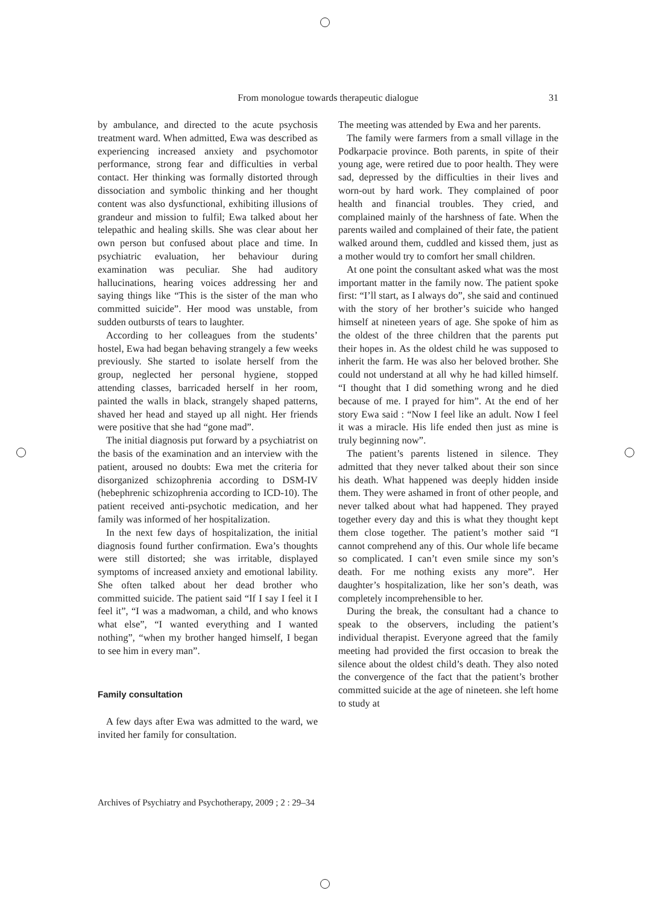From monologue towards therapeutic dialogue 31
by ambulance, and directed to the acute psychosis treatment ward. When admitted, Ewa was described as experiencing increased anxiety and psychomotor performance, strong fear and difficulties in verbal contact. Her thinking was formally distorted through dissociation and symbolic thinking and her thought content was also dysfunctional, exhibiting illusions of grandeur and mission to fulfil; Ewa talked about her telepathic and healing skills. She was clear about her own person but confused about place and time. In psychiatric evaluation, her behaviour during examination was peculiar. She had auditory hallucinations, hearing voices addressing her and saying things like “This is the sister of the man who committed suicide”. Her mood was unstable, from sudden outbursts of tears to laughter.
According to her colleagues from the students’ hostel, Ewa had began behaving strangely a few weeks previously. She started to isolate herself from the group, neglected her personal hygiene, stopped attending classes, barricaded herself in her room, painted the walls in black, strangely shaped patterns, shaved her head and stayed up all night. Her friends were positive that she had “gone mad”.
The initial diagnosis put forward by a psychiatrist on the basis of the examination and an interview with the patient, aroused no doubts: Ewa met the criteria for disorganized schizophrenia according to DSM-IV (hebephrenic schizophrenia according to ICD-10). The patient received anti-psychotic medication, and her family was informed of her hospitalization.
In the next few days of hospitalization, the initial diagnosis found further confirmation. Ewa’s thoughts were still distorted; she was irritable, displayed symptoms of increased anxiety and emotional lability. She often talked about her dead brother who committed suicide. The patient said “If I say I feel it I feel it”, “I was a madwoman, a child, and who knows what else”, “I wanted everything and I wanted nothing”, “when my brother hanged himself, I began to see him in every man”.
Family consultation
A few days after Ewa was admitted to the ward, we invited her family for consultation.
The meeting was attended by Ewa and her parents.
The family were farmers from a small village in the Podkarpacie province. Both parents, in spite of their young age, were retired due to poor health. They were sad, depressed by the difficulties in their lives and worn-out by hard work. They complained of poor health and financial troubles. They cried, and complained mainly of the harshness of fate. When the parents wailed and complained of their fate, the patient walked around them, cuddled and kissed them, just as a mother would try to comfort her small children.
At one point the consultant asked what was the most important matter in the family now. The patient spoke first: “I’ll start, as I always do”, she said and continued with the story of her brother’s suicide who hanged himself at nineteen years of age. She spoke of him as the oldest of the three children that the parents put their hopes in. As the oldest child he was supposed to inherit the farm. He was also her beloved brother. She could not understand at all why he had killed himself. “I thought that I did something wrong and he died because of me. I prayed for him”. At the end of her story Ewa said : “Now I feel like an adult. Now I feel it was a miracle. His life ended then just as mine is truly beginning now”.
The patient’s parents listened in silence. They admitted that they never talked about their son since his death. What happened was deeply hidden inside them. They were ashamed in front of other people, and never talked about what had happened. They prayed together every day and this is what they thought kept them close together. The patient’s mother said “I cannot comprehend any of this. Our whole life became so complicated. I can’t even smile since my son’s death. For me nothing exists any more”. Her daughter’s hospitalization, like her son’s death, was completely incomprehensible to her.
During the break, the consultant had a chance to speak to the observers, including the patient’s individual therapist. Everyone agreed that the family meeting had provided the first occasion to break the silence about the oldest child’s death. They also noted the convergence of the fact that the patient’s brother committed suicide at the age of nineteen. she left home to study at
Archives of Psychiatry and Psychotherapy, 2009 ; 2 : 29–34